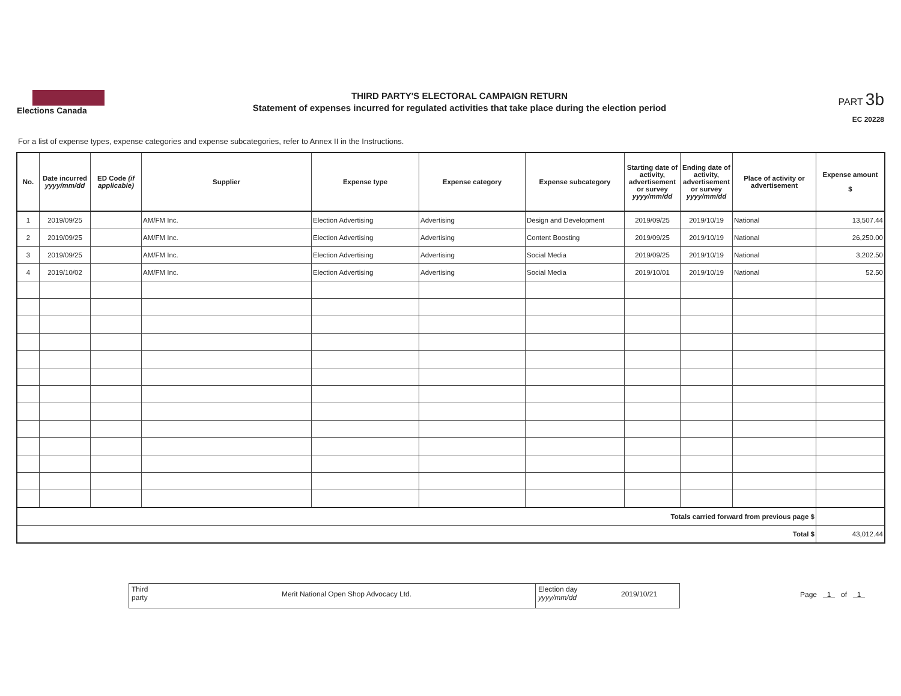Elections Canada
THIRD PARTY'S ELECTORAL CAMPAIGN RETURN
Statement of expenses incurred for regulated activities that take place during the election period
PART 3b
EC 20228
For a list of expense types, expense categories and expense subcategories, refer to Annex II in the Instructions.
| No. | Date incurred yyyy/mm/dd | ED Code (if applicable) | Supplier | Expense type | Expense category | Expense subcategory | Starting date of activity, advertisement or survey yyyy/mm/dd | Ending date of activity, advertisement or survey yyyy/mm/dd | Place of activity or advertisement | Expense amount $ |
| --- | --- | --- | --- | --- | --- | --- | --- | --- | --- | --- |
| 1 | 2019/09/25 | | AM/FM Inc. | Election Advertising | Advertising | Design and Development | 2019/09/25 | 2019/10/19 | National | 13,507.44 |
| 2 | 2019/09/25 | | AM/FM Inc. | Election Advertising | Advertising | Content Boosting | 2019/09/25 | 2019/10/19 | National | 26,250.00 |
| 3 | 2019/09/25 | | AM/FM Inc. | Election Advertising | Advertising | Social Media | 2019/09/25 | 2019/10/19 | National | 3,202.50 |
| 4 | 2019/10/02 | | AM/FM Inc. | Election Advertising | Advertising | Social Media | 2019/10/01 | 2019/10/19 | National | 52.50 |
| Totals carried forward from previous page $ | | | | | | | | | | |
| Total $ | | | | | | | | | | 43,012.44 |
Third party
Merit National Open Shop Advocacy Ltd.
Election day yyyy/mm/dd
2019/10/21
Page 1 of 1